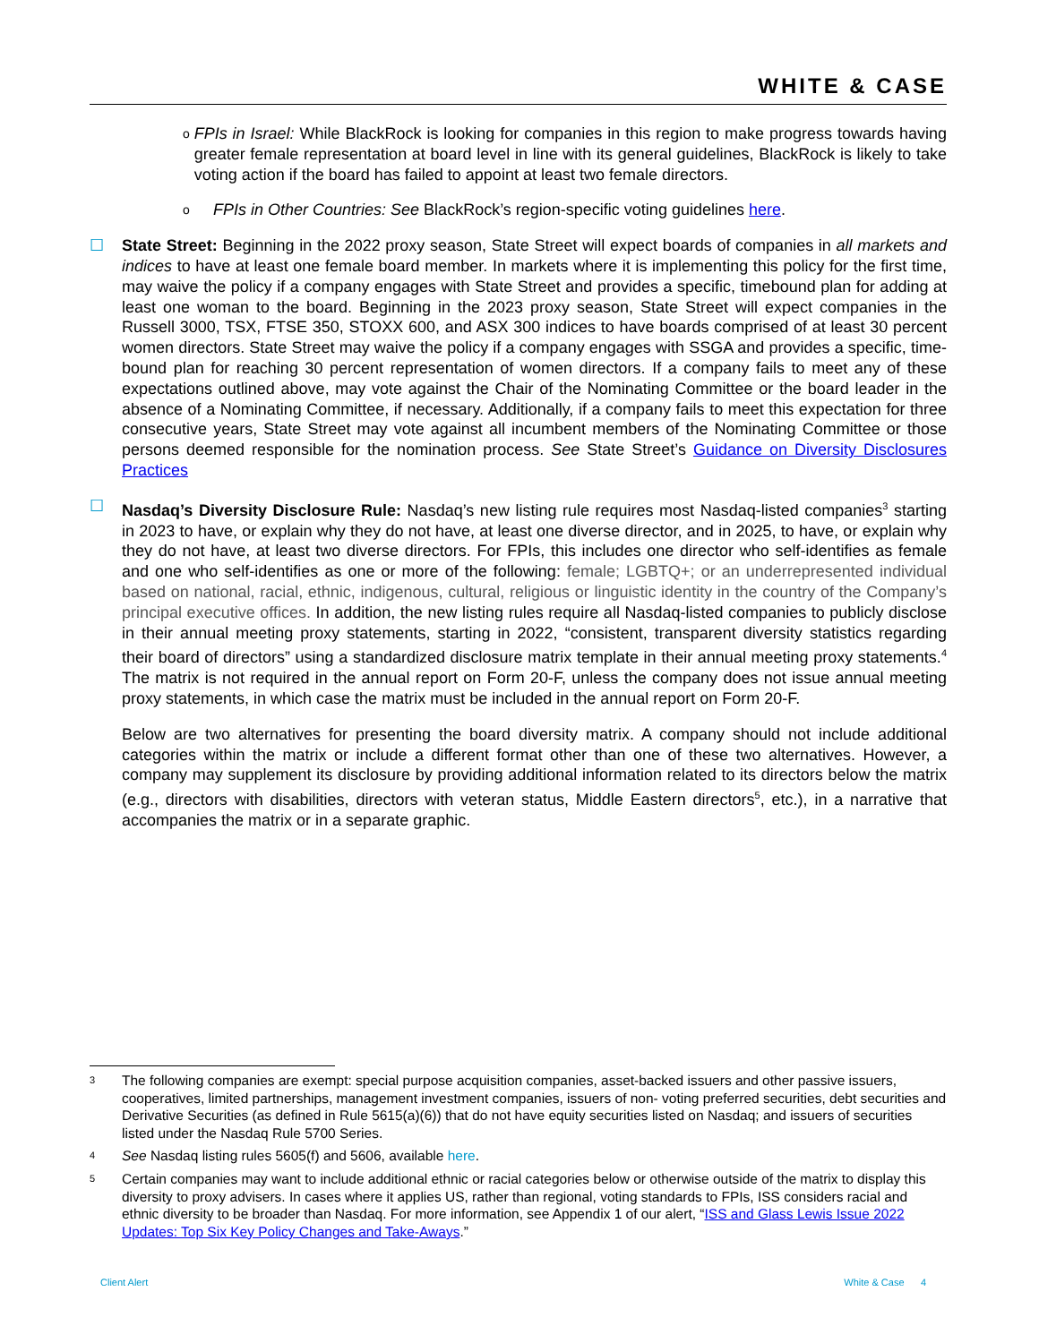WHITE & CASE
o
FPIs in Israel: While BlackRock is looking for companies in this region to make progress towards having greater female representation at board level in line with its general guidelines, BlackRock is likely to take voting action if the board has failed to appoint at least two female directors.
o
FPIs in Other Countries: See BlackRock’s region-specific voting guidelines here.
☐ State Street: Beginning in the 2022 proxy season, State Street will expect boards of companies in all markets and indices to have at least one female board member. In markets where it is implementing this policy for the first time, may waive the policy if a company engages with State Street and provides a specific, timebound plan for adding at least one woman to the board. Beginning in the 2023 proxy season, State Street will expect companies in the Russell 3000, TSX, FTSE 350, STOXX 600, and ASX 300 indices to have boards comprised of at least 30 percent women directors. State Street may waive the policy if a company engages with SSGA and provides a specific, time-bound plan for reaching 30 percent representation of women directors. If a company fails to meet any of these expectations outlined above, may vote against the Chair of the Nominating Committee or the board leader in the absence of a Nominating Committee, if necessary. Additionally, if a company fails to meet this expectation for three consecutive years, State Street may vote against all incumbent members of the Nominating Committee or those persons deemed responsible for the nomination process. See State Street’s Guidance on Diversity Disclosures Practices
☐ Nasdaq’s Diversity Disclosure Rule: Nasdaq’s new listing rule requires most Nasdaq-listed companies<sup>3</sup> starting in 2023 to have, or explain why they do not have, at least one diverse director, and in 2025, to have, or explain why they do not have, at least two diverse directors. For FPIs, this includes one director who self-identifies as female and one who self-identifies as one or more of the following: female; LGBTQ+; or an underrepresented individual based on national, racial, ethnic, indigenous, cultural, religious or linguistic identity in the country of the Company’s principal executive offices. In addition, the new listing rules require all Nasdaq-listed companies to publicly disclose in their annual meeting proxy statements, starting in 2022, “consistent, transparent diversity statistics regarding their board of directors” using a standardized disclosure matrix template in their annual meeting proxy statements.<sup>4</sup> The matrix is not required in the annual report on Form 20-F, unless the company does not issue annual meeting proxy statements, in which case the matrix must be included in the annual report on Form 20-F.
Below are two alternatives for presenting the board diversity matrix. A company should not include additional categories within the matrix or include a different format other than one of these two alternatives. However, a company may supplement its disclosure by providing additional information related to its directors below the matrix (e.g., directors with disabilities, directors with veteran status, Middle Eastern directors<sup>5</sup>, etc.), in a narrative that accompanies the matrix or in a separate graphic.
3
The following companies are exempt: special purpose acquisition companies, asset-backed issuers and other passive issuers, cooperatives, limited partnerships, management investment companies, issuers of non- voting preferred securities, debt securities and Derivative Securities (as defined in Rule 5615(a)(6)) that do not have equity securities listed on Nasdaq; and issuers of securities listed under the Nasdaq Rule 5700 Series.
4
See Nasdaq listing rules 5605(f) and 5606, available here.
5
Certain companies may want to include additional ethnic or racial categories below or otherwise outside of the matrix to display this diversity to proxy advisers. In cases where it applies US, rather than regional, voting standards to FPIs, ISS considers racial and ethnic diversity to be broader than Nasdaq. For more information, see Appendix 1 of our alert, “ISS and Glass Lewis Issue 2022 Updates: Top Six Key Policy Changes and Take-Aways.”
Client Alert White & Case 4